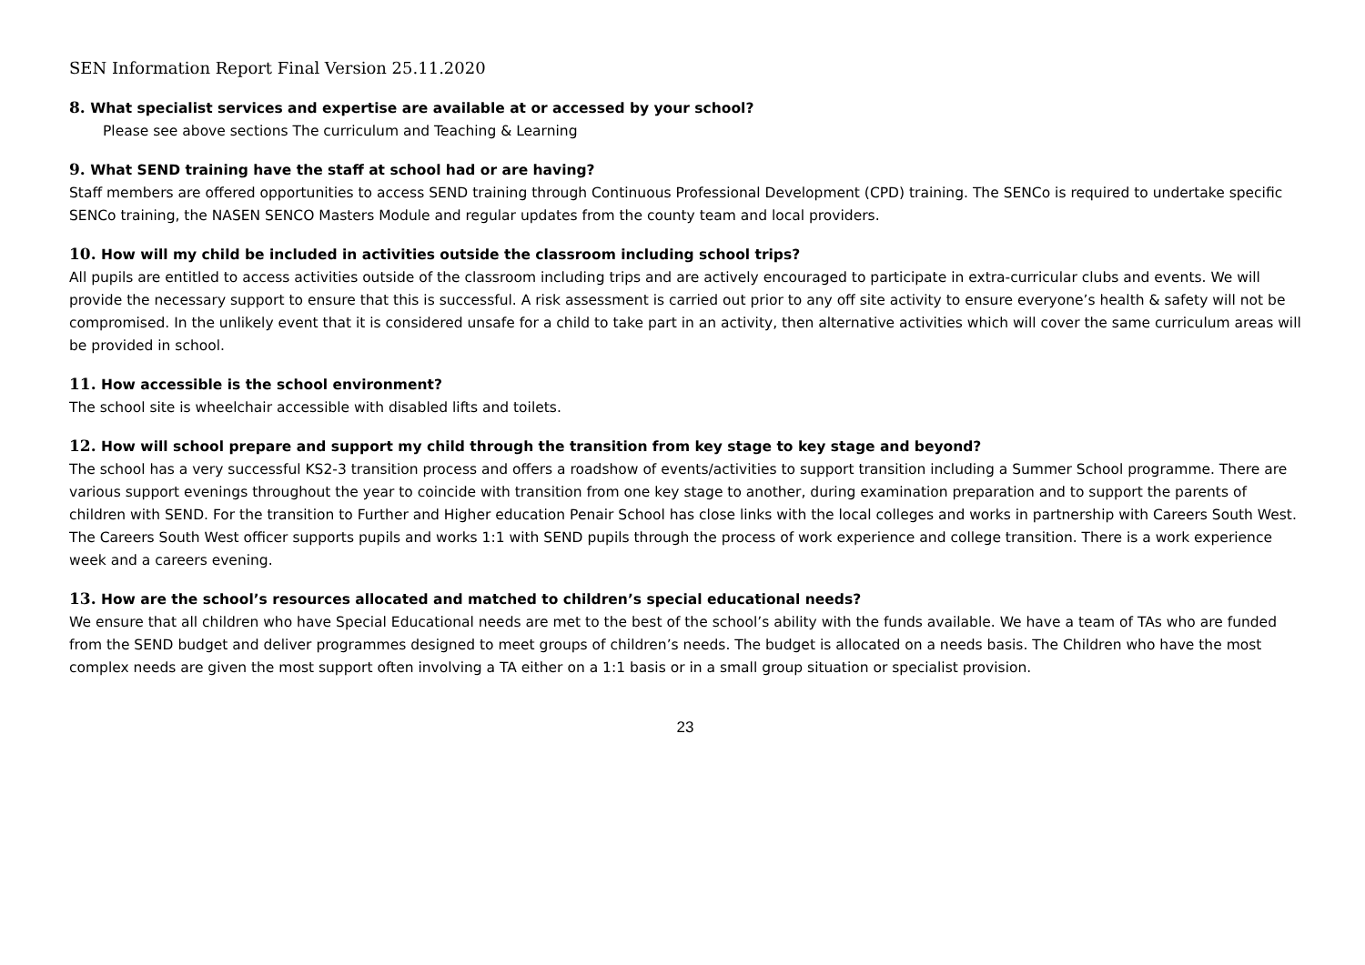SEN Information Report Final Version 25.11.2020
8. What specialist services and expertise are available at or accessed by your school?
Please see above sections The curriculum and Teaching & Learning
9. What SEND training have the staff at school had or are having?
Staff members are offered opportunities to access SEND training through Continuous Professional Development (CPD) training. The SENCo is required to undertake specific SENCo training, the NASEN SENCO Masters Module and regular updates from the county team and local providers.
10. How will my child be included in activities outside the classroom including school trips?
All pupils are entitled to access activities outside of the classroom including trips and are actively encouraged to participate in extra-curricular clubs and events. We will provide the necessary support to ensure that this is successful. A risk assessment is carried out prior to any off site activity to ensure everyone’s health & safety will not be compromised. In the unlikely event that it is considered unsafe for a child to take part in an activity, then alternative activities which will cover the same curriculum areas will be provided in school.
11. How accessible is the school environment?
The school site is wheelchair accessible with disabled lifts and toilets.
12. How will school prepare and support my child through the transition from key stage to key stage and beyond?
The school has a very successful KS2-3 transition process and offers a roadshow of events/activities to support transition including a Summer School programme. There are various support evenings throughout the year to coincide with transition from one key stage to another, during examination preparation and to support the parents of children with SEND. For the transition to Further and Higher education Penair School has close links with the local colleges and works in partnership with Careers South West. The Careers South West officer supports pupils and works 1:1 with SEND pupils through the process of work experience and college transition. There is a work experience week and a careers evening.
13. How are the school’s resources allocated and matched to children’s special educational needs?
We ensure that all children who have Special Educational needs are met to the best of the school’s ability with the funds available. We have a team of TAs who are funded from the SEND budget and deliver programmes designed to meet groups of children’s needs. The budget is allocated on a needs basis. The Children who have the most complex needs are given the most support often involving a TA either on a 1:1 basis or in a small group situation or specialist provision.
23